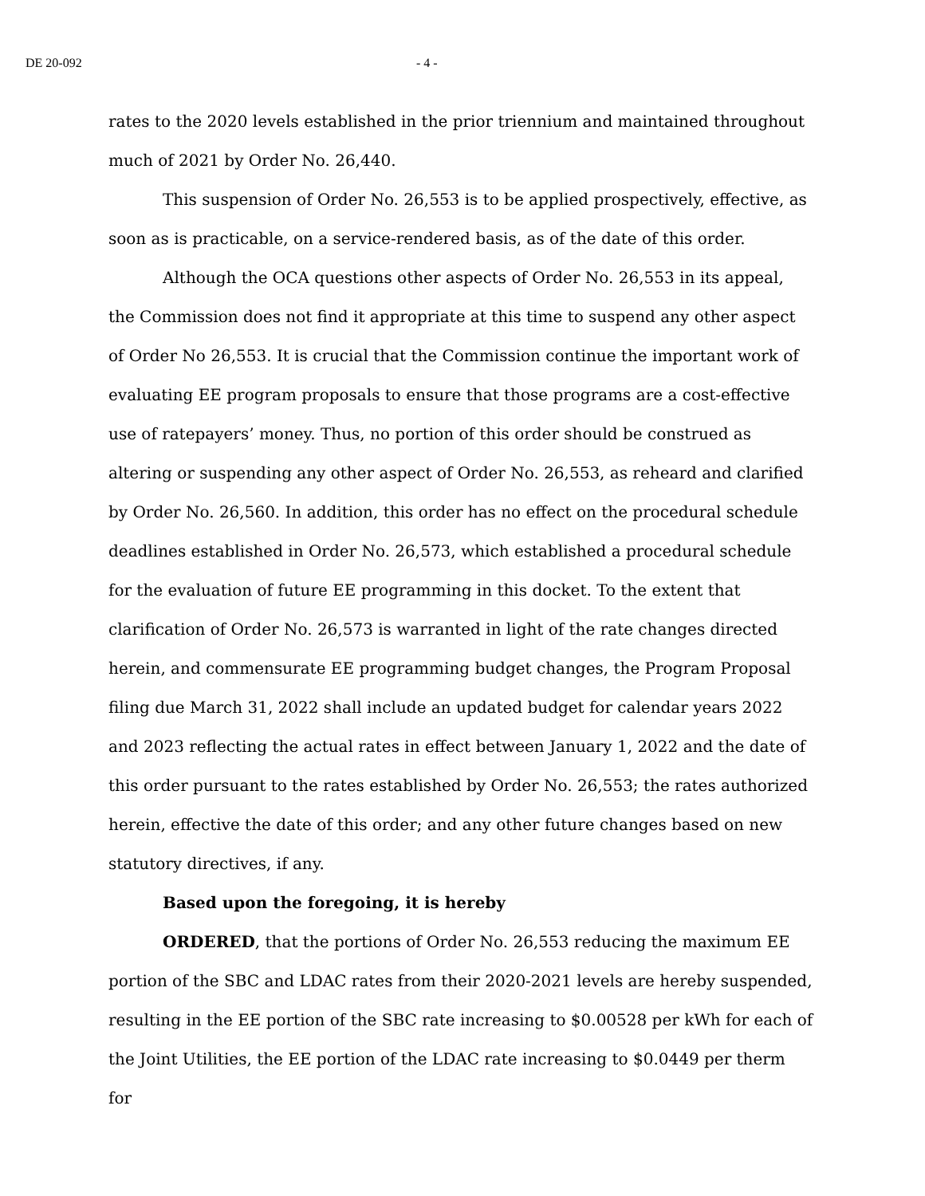DE 20-092 - 4 -
rates to the 2020 levels established in the prior triennium and maintained throughout much of 2021 by Order No. 26,440.
This suspension of Order No. 26,553 is to be applied prospectively, effective, as soon as is practicable, on a service-rendered basis, as of the date of this order.
Although the OCA questions other aspects of Order No. 26,553 in its appeal, the Commission does not find it appropriate at this time to suspend any other aspect of Order No 26,553. It is crucial that the Commission continue the important work of evaluating EE program proposals to ensure that those programs are a cost-effective use of ratepayers’ money. Thus, no portion of this order should be construed as altering or suspending any other aspect of Order No. 26,553, as reheard and clarified by Order No. 26,560. In addition, this order has no effect on the procedural schedule deadlines established in Order No. 26,573, which established a procedural schedule for the evaluation of future EE programming in this docket. To the extent that clarification of Order No. 26,573 is warranted in light of the rate changes directed herein, and commensurate EE programming budget changes, the Program Proposal filing due March 31, 2022 shall include an updated budget for calendar years 2022 and 2023 reflecting the actual rates in effect between January 1, 2022 and the date of this order pursuant to the rates established by Order No. 26,553; the rates authorized herein, effective the date of this order; and any other future changes based on new statutory directives, if any.
Based upon the foregoing, it is hereby
ORDERED, that the portions of Order No. 26,553 reducing the maximum EE portion of the SBC and LDAC rates from their 2020-2021 levels are hereby suspended, resulting in the EE portion of the SBC rate increasing to $0.00528 per kWh for each of the Joint Utilities, the EE portion of the LDAC rate increasing to $0.0449 per therm for